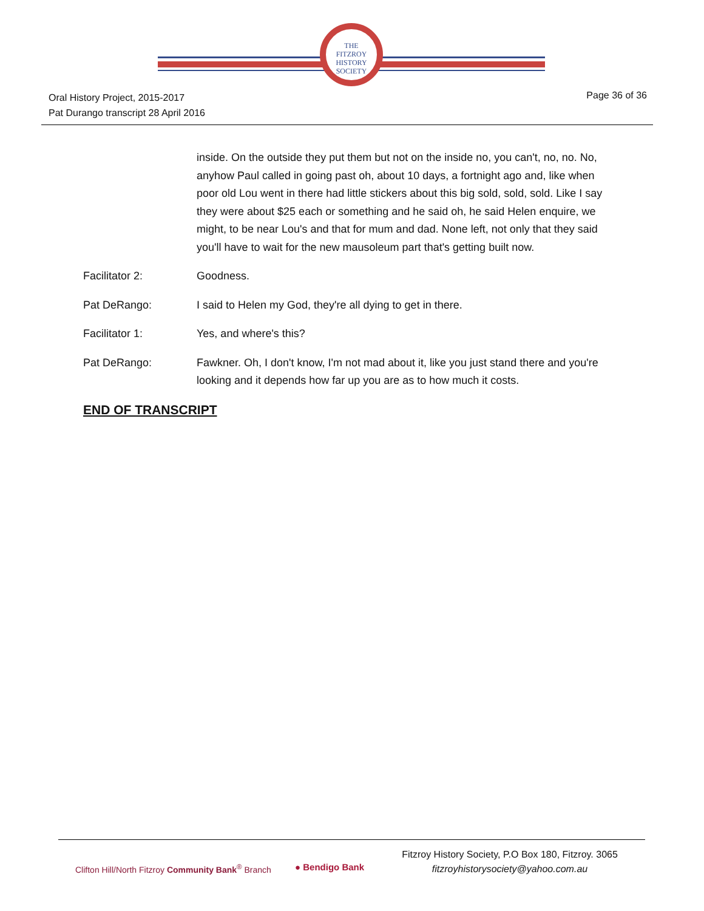THE
FITZROY
HISTORY
SOCIETY
Oral History Project, 2015-2017
Pat Durango transcript 28 April 2016
Page 36 of 36
inside. On the outside they put them but not on the inside no, you can't, no, no. No, anyhow Paul called in going past oh, about 10 days, a fortnight ago and, like when poor old Lou went in there had little stickers about this big sold, sold, sold. Like I say they were about $25 each or something and he said oh, he said Helen enquire, we might, to be near Lou's and that for mum and dad. None left, not only that they said you'll have to wait for the new mausoleum part that's getting built now.
Facilitator 2: Goodness.
Pat DeRango: I said to Helen my God, they're all dying to get in there.
Facilitator 1: Yes, and where's this?
Pat DeRango: Fawkner. Oh, I don't know, I'm not mad about it, like you just stand there and you're looking and it depends how far up you are as to how much it costs.
END OF TRANSCRIPT
Clifton Hill/North Fitzroy Community Bank<sup>®</sup> Branch
● Bendigo Bank
Fitzroy History Society, P.O Box 180, Fitzroy. 3065
fitzroyhistorysociety@yahoo.com.au